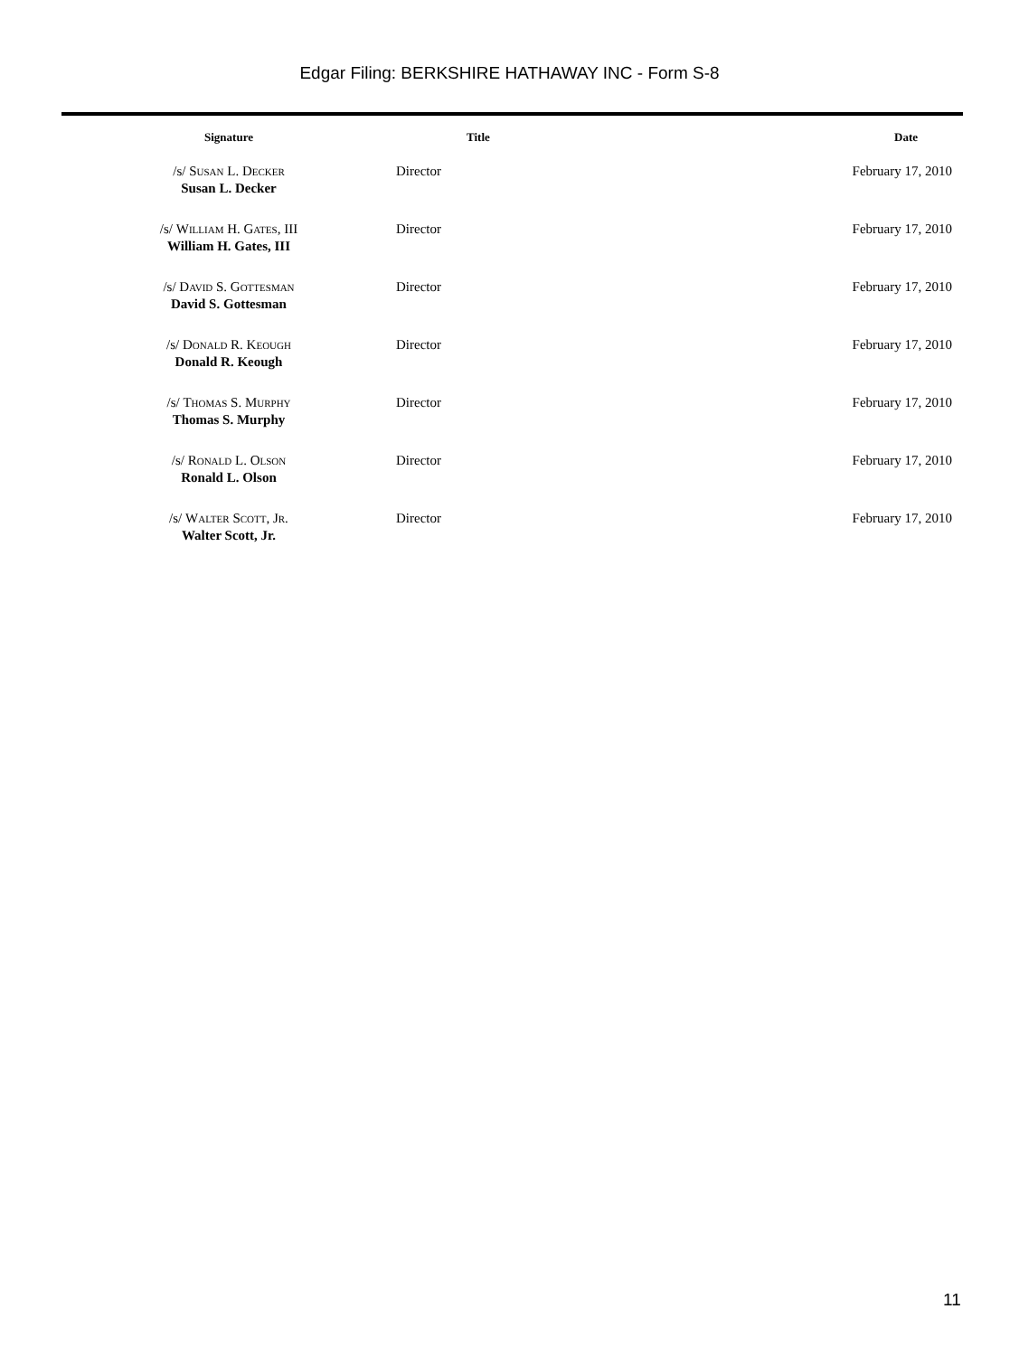Edgar Filing: BERKSHIRE HATHAWAY INC - Form S-8
| Signature | Title | Date |
| --- | --- | --- |
| /s/ Susan L. Decker Susan L. Decker | Director | February 17, 2010 |
| /s/ William H. Gates , III William H. Gates, III | Director | February 17, 2010 |
| /s/ David S. Gottesman David S. Gottesman | Director | February 17, 2010 |
| /s/ Donald R. Keough Donald R. Keough | Director | February 17, 2010 |
| /s/ Thomas S. Murphy Thomas S. Murphy | Director | February 17, 2010 |
| /s/ Ronald L. Olson Ronald L. Olson | Director | February 17, 2010 |
| /s/ Walter Scott, Jr. Walter Scott, Jr. | Director | February 17, 2010 |
11